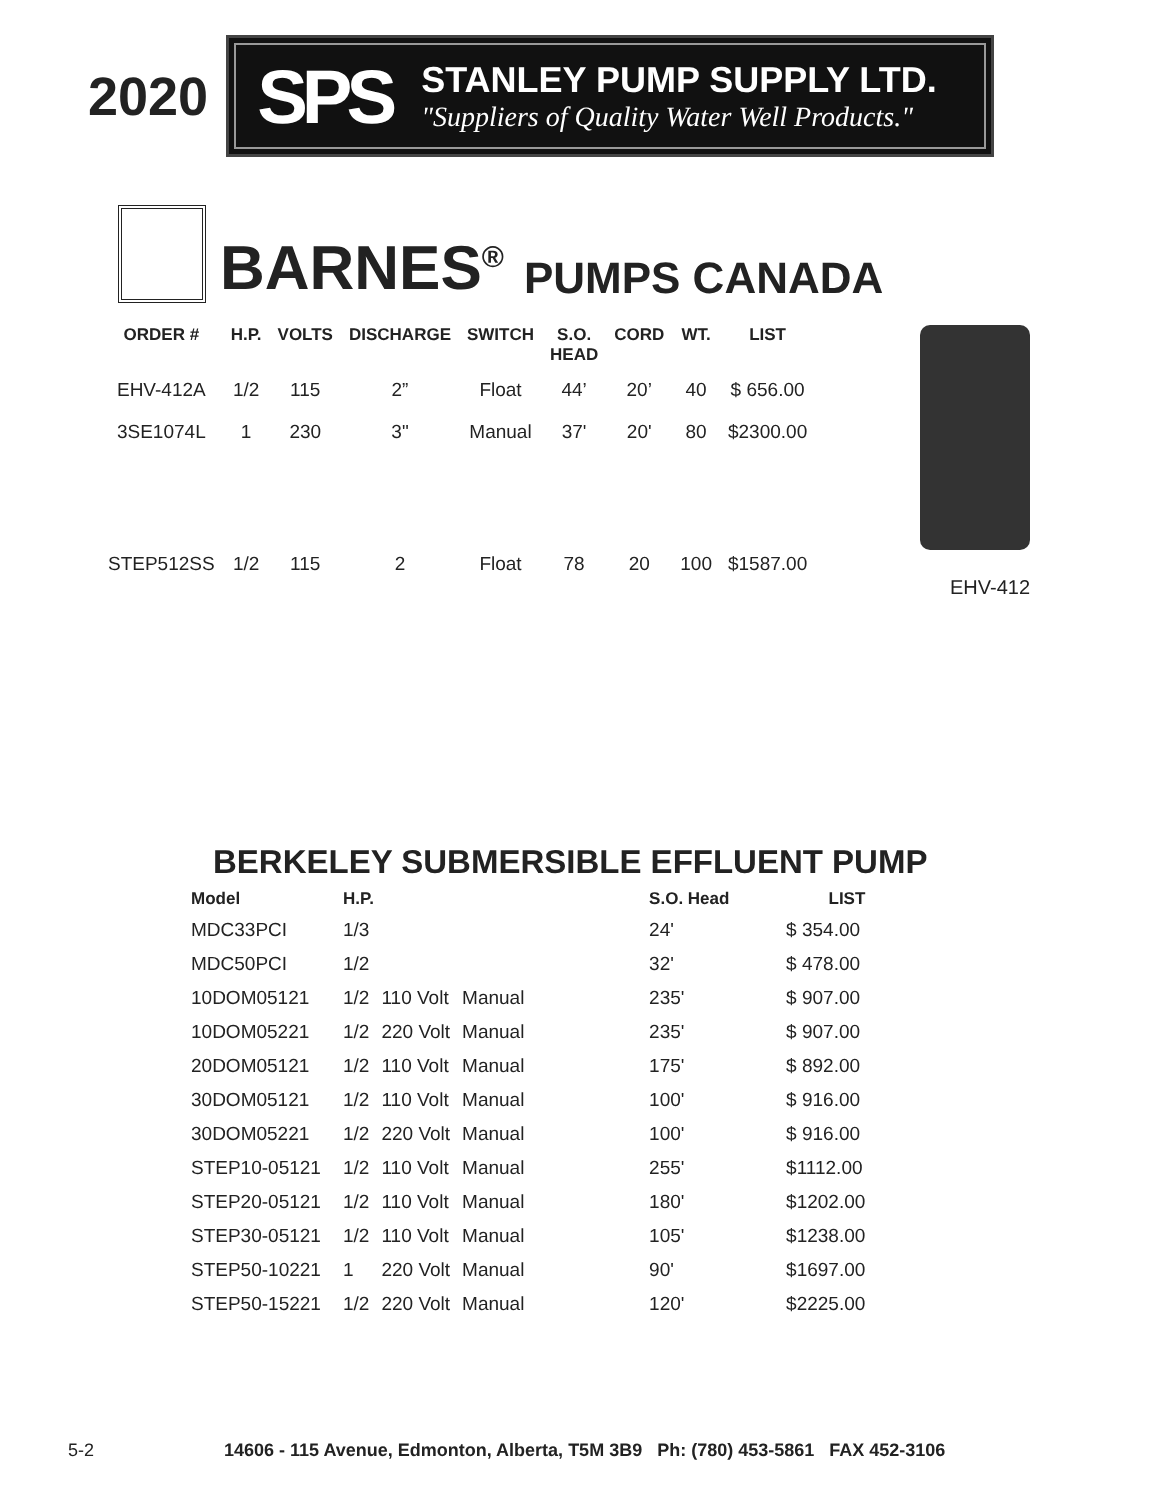2020
SPS
STANLEY PUMP SUPPLY LTD.
"Suppliers of Quality Water Well Products."
BARNES<sup>®</sup> PUMPS CANADA
| ORDER # | H.P. | VOLTS | DISCHARGE | SWITCH | S.O. HEAD | CORD | WT. | LIST |
| --- | --- | --- | --- | --- | --- | --- | --- | --- |
| EHV-412A | 1/2 | 115 | 2” | Float | 44’ | 20’ | 40 | $ 656.00 |
| 3SE1074L | 1 | 230 | 3" | Manual | 37' | 20' | 80 | $2300.00 |
| STEP512SS | 1/2 | 115 | 2 | Float | 78 | 20 | 100 | $1587.00 |
EHV-412
BERKELEY SUBMERSIBLE EFFLUENT PUMP
| Model | H.P. | | | S.O. Head | LIST |
| --- | --- | --- | --- | --- | --- |
| MDC33PCI | 1/3 | | | 24' | $ 354.00 |
| MDC50PCI | 1/2 | | | 32' | $ 478.00 |
| 10DOM05121 | 1/2 | 110 Volt | Manual | 235' | $ 907.00 |
| 10DOM05221 | 1/2 | 220 Volt | Manual | 235' | $ 907.00 |
| 20DOM05121 | 1/2 | 110 Volt | Manual | 175' | $ 892.00 |
| 30DOM05121 | 1/2 | 110 Volt | Manual | 100' | $ 916.00 |
| 30DOM05221 | 1/2 | 220 Volt | Manual | 100' | $ 916.00 |
| STEP10-05121 | 1/2 | 110 Volt | Manual | 255' | $1112.00 |
| STEP20-05121 | 1/2 | 110 Volt | Manual | 180' | $1202.00 |
| STEP30-05121 | 1/2 | 110 Volt | Manual | 105' | $1238.00 |
| STEP50-10221 | 1 | 220 Volt | Manual | 90' | $1697.00 |
| STEP50-15221 | 1/2 | 220 Volt | Manual | 120' | $2225.00 |
5-2 14606 - 115 Avenue, Edmonton, Alberta, T5M 3B9 Ph: (780) 453-5861 FAX 452-3106